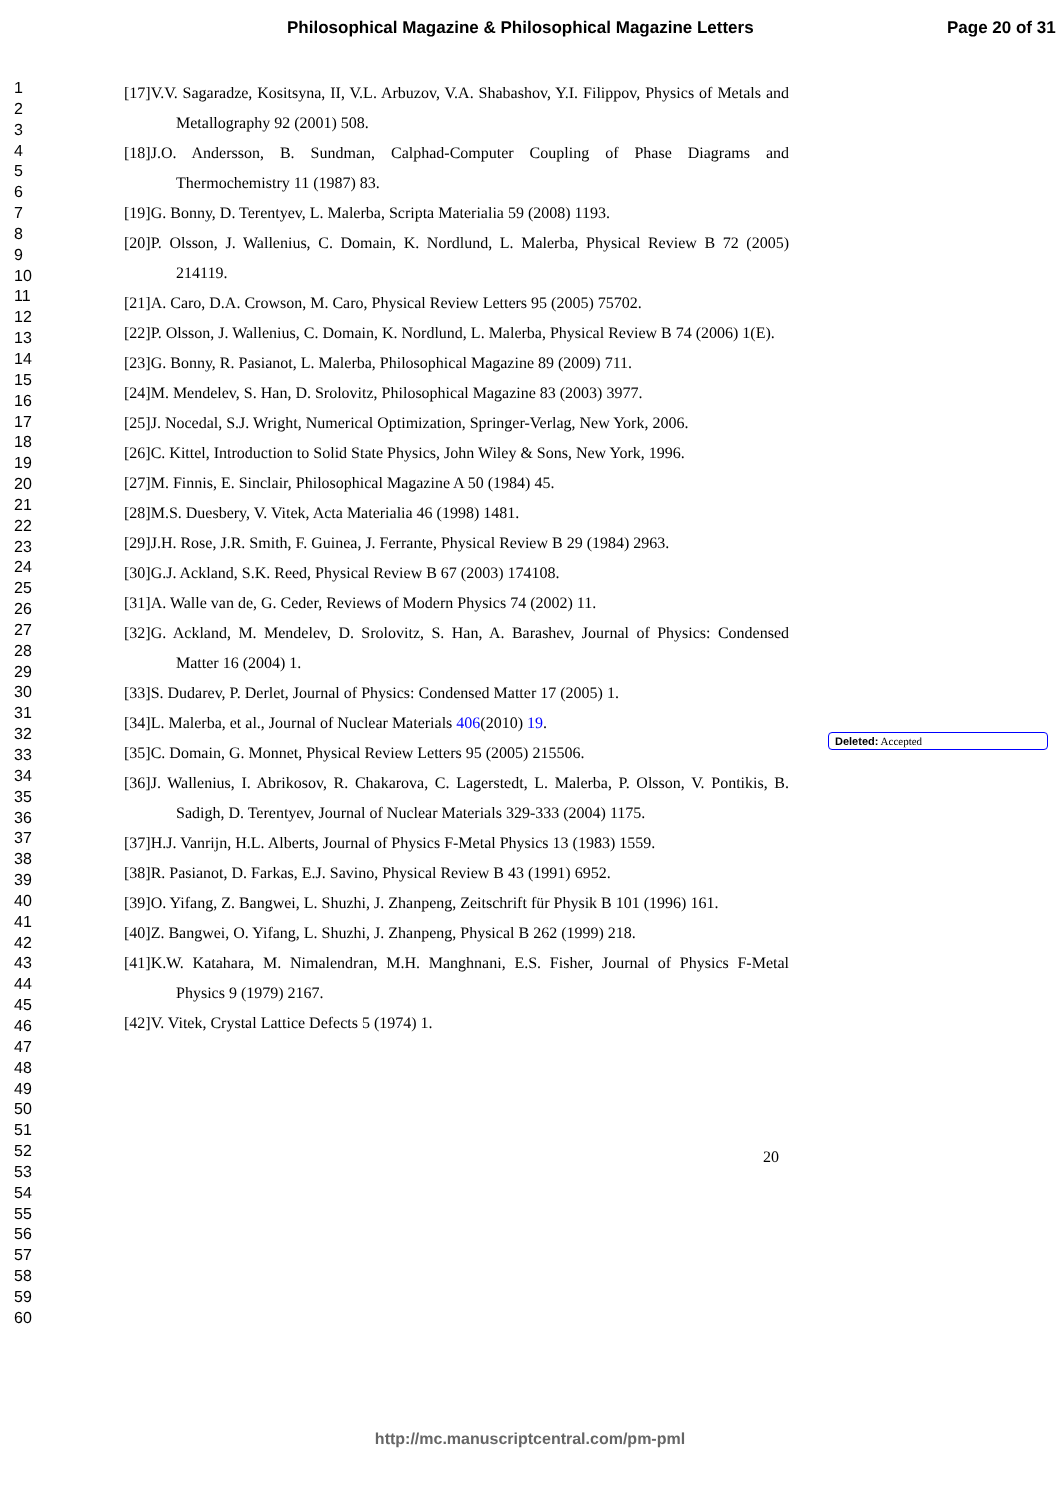Philosophical Magazine & Philosophical Magazine Letters
Page 20 of 31
1
2
3
4
5
6
7
8
9
10
11
12
13
14
15
16
17
18
19
20
21
22
23
24
25
26
27
28
29
30
31
32
33
34
35
36
37
38
39
40
41
42
43
44
45
46
47
48
49
50
51
52
53
54
55
56
57
58
59
60
[17]V.V. Sagaradze, Kositsyna, II, V.L. Arbuzov, V.A. Shabashov, Y.I. Filippov, Physics of Metals and Metallography 92 (2001) 508.
[18]J.O. Andersson, B. Sundman, Calphad-Computer Coupling of Phase Diagrams and Thermochemistry 11 (1987) 83.
[19]G. Bonny, D. Terentyev, L. Malerba, Scripta Materialia 59 (2008) 1193.
[20]P. Olsson, J. Wallenius, C. Domain, K. Nordlund, L. Malerba, Physical Review B 72 (2005) 214119.
[21]A. Caro, D.A. Crowson, M. Caro, Physical Review Letters 95 (2005) 75702.
[22]P. Olsson, J. Wallenius, C. Domain, K. Nordlund, L. Malerba, Physical Review B 74 (2006) 1(E).
[23]G. Bonny, R. Pasianot, L. Malerba, Philosophical Magazine 89 (2009) 711.
[24]M. Mendelev, S. Han, D. Srolovitz, Philosophical Magazine 83 (2003) 3977.
[25]J. Nocedal, S.J. Wright, Numerical Optimization, Springer-Verlag, New York, 2006.
[26]C. Kittel, Introduction to Solid State Physics, John Wiley & Sons, New York, 1996.
[27]M. Finnis, E. Sinclair, Philosophical Magazine A 50 (1984) 45.
[28]M.S. Duesbery, V. Vitek, Acta Materialia 46 (1998) 1481.
[29]J.H. Rose, J.R. Smith, F. Guinea, J. Ferrante, Physical Review B 29 (1984) 2963.
[30]G.J. Ackland, S.K. Reed, Physical Review B 67 (2003) 174108.
[31]A. Walle van de, G. Ceder, Reviews of Modern Physics 74 (2002) 11.
[32]G. Ackland, M. Mendelev, D. Srolovitz, S. Han, A. Barashev, Journal of Physics: Condensed Matter 16 (2004) 1.
[33]S. Dudarev, P. Derlet, Journal of Physics: Condensed Matter 17 (2005) 1.
[34]L. Malerba, et al., Journal of Nuclear Materials 406(2010) 19.
[35]C. Domain, G. Monnet, Physical Review Letters 95 (2005) 215506.
[36]J. Wallenius, I. Abrikosov, R. Chakarova, C. Lagerstedt, L. Malerba, P. Olsson, V. Pontikis, B. Sadigh, D. Terentyev, Journal of Nuclear Materials 329-333 (2004) 1175.
[37]H.J. Vanrijn, H.L. Alberts, Journal of Physics F-Metal Physics 13 (1983) 1559.
[38]R. Pasianot, D. Farkas, E.J. Savino, Physical Review B 43 (1991) 6952.
[39]O. Yifang, Z. Bangwei, L. Shuzhi, J. Zhanpeng, Zeitschrift für Physik B 101 (1996) 161.
[40]Z. Bangwei, O. Yifang, L. Shuzhi, J. Zhanpeng, Physical B 262 (1999) 218.
[41]K.W. Katahara, M. Nimalendran, M.H. Manghnani, E.S. Fisher, Journal of Physics F-Metal Physics 9 (1979) 2167.
[42]V. Vitek, Crystal Lattice Defects 5 (1974) 1.
Deleted: Accepted
20
http://mc.manuscriptcentral.com/pm-pml